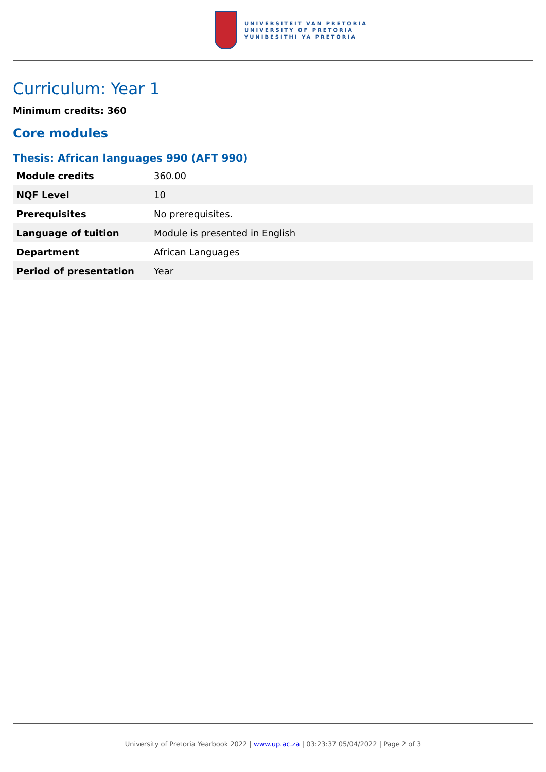UNIVERSITEIT VAN PRETORIA
UNIVERSITY OF PRETORIA
YUNIBESITHI YA PRETORIA
Curriculum: Year 1
Minimum credits: 360
Core modules
Thesis: African languages 990 (AFT 990)
| Module credits | 360.00 |
| NQF Level | 10 |
| Prerequisites | No prerequisites. |
| Language of tuition | Module is presented in English |
| Department | African Languages |
| Period of presentation | Year |
University of Pretoria Yearbook 2022 | www.up.ac.za | 03:23:37 05/04/2022 | Page 2 of 3